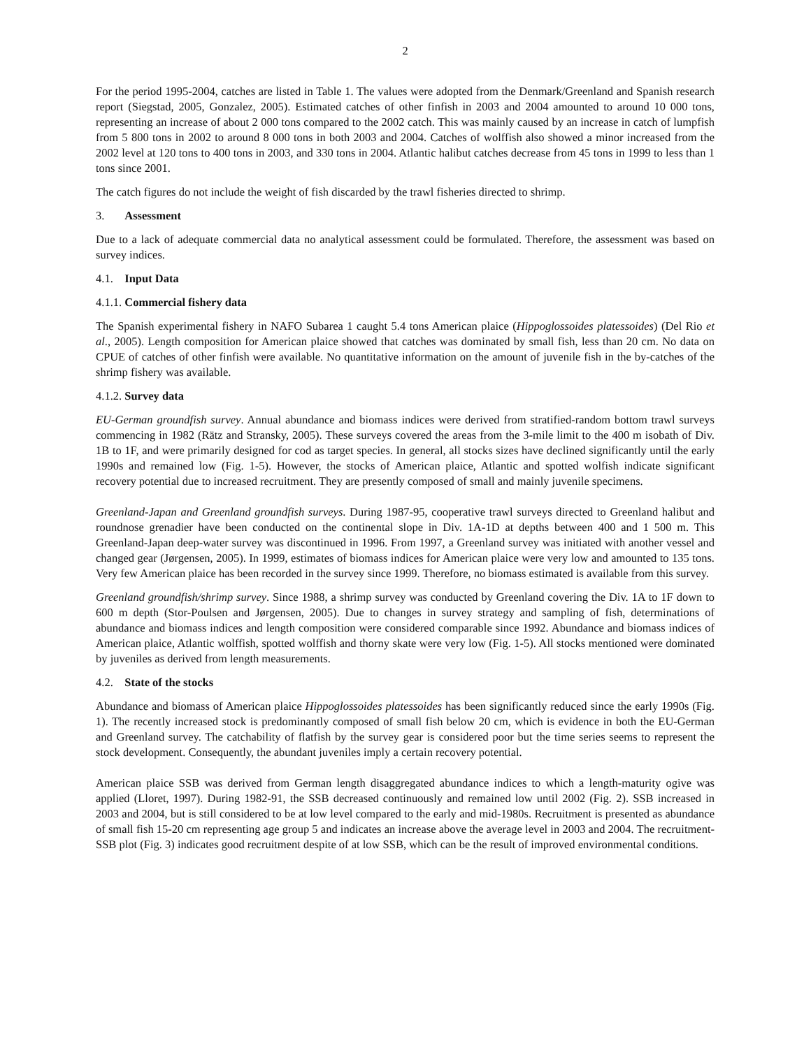2
For the period 1995-2004, catches are listed in Table 1. The values were adopted from the Denmark/Greenland and Spanish research report (Siegstad, 2005, Gonzalez, 2005). Estimated catches of other finfish in 2003 and 2004 amounted to around 10 000 tons, representing an increase of about 2 000 tons compared to the 2002 catch. This was mainly caused by an increase in catch of lumpfish from 5 800 tons in 2002 to around 8 000 tons in both 2003 and 2004. Catches of wolffish also showed a minor increased from the 2002 level at 120 tons to 400 tons in 2003, and 330 tons in 2004. Atlantic halibut catches decrease from 45 tons in 1999 to less than 1 tons since 2001.
The catch figures do not include the weight of fish discarded by the trawl fisheries directed to shrimp.
3. Assessment
Due to a lack of adequate commercial data no analytical assessment could be formulated. Therefore, the assessment was based on survey indices.
4.1. Input Data
4.1.1. Commercial fishery data
The Spanish experimental fishery in NAFO Subarea 1 caught 5.4 tons American plaice (Hippoglossoides platessoides) (Del Rio et al., 2005). Length composition for American plaice showed that catches was dominated by small fish, less than 20 cm. No data on CPUE of catches of other finfish were available. No quantitative information on the amount of juvenile fish in the by-catches of the shrimp fishery was available.
4.1.2. Survey data
EU-German groundfish survey. Annual abundance and biomass indices were derived from stratified-random bottom trawl surveys commencing in 1982 (Rätz and Stransky, 2005). These surveys covered the areas from the 3-mile limit to the 400 m isobath of Div. 1B to 1F, and were primarily designed for cod as target species. In general, all stocks sizes have declined significantly until the early 1990s and remained low (Fig. 1-5). However, the stocks of American plaice, Atlantic and spotted wolfish indicate significant recovery potential due to increased recruitment. They are presently composed of small and mainly juvenile specimens.
Greenland-Japan and Greenland groundfish surveys. During 1987-95, cooperative trawl surveys directed to Greenland halibut and roundnose grenadier have been conducted on the continental slope in Div. 1A-1D at depths between 400 and 1 500 m. This Greenland-Japan deep-water survey was discontinued in 1996. From 1997, a Greenland survey was initiated with another vessel and changed gear (Jørgensen, 2005). In 1999, estimates of biomass indices for American plaice were very low and amounted to 135 tons. Very few American plaice has been recorded in the survey since 1999. Therefore, no biomass estimated is available from this survey.
Greenland groundfish/shrimp survey. Since 1988, a shrimp survey was conducted by Greenland covering the Div. 1A to 1F down to 600 m depth (Stor-Poulsen and Jørgensen, 2005). Due to changes in survey strategy and sampling of fish, determinations of abundance and biomass indices and length composition were considered comparable since 1992. Abundance and biomass indices of American plaice, Atlantic wolffish, spotted wolffish and thorny skate were very low (Fig. 1-5). All stocks mentioned were dominated by juveniles as derived from length measurements.
4.2. State of the stocks
Abundance and biomass of American plaice Hippoglossoides platessoides has been significantly reduced since the early 1990s (Fig. 1). The recently increased stock is predominantly composed of small fish below 20 cm, which is evidence in both the EU-German and Greenland survey. The catchability of flatfish by the survey gear is considered poor but the time series seems to represent the stock development. Consequently, the abundant juveniles imply a certain recovery potential.
American plaice SSB was derived from German length disaggregated abundance indices to which a length-maturity ogive was applied (Lloret, 1997). During 1982-91, the SSB decreased continuously and remained low until 2002 (Fig. 2). SSB increased in 2003 and 2004, but is still considered to be at low level compared to the early and mid-1980s. Recruitment is presented as abundance of small fish 15-20 cm representing age group 5 and indicates an increase above the average level in 2003 and 2004. The recruitment-SSB plot (Fig. 3) indicates good recruitment despite of at low SSB, which can be the result of improved environmental conditions.